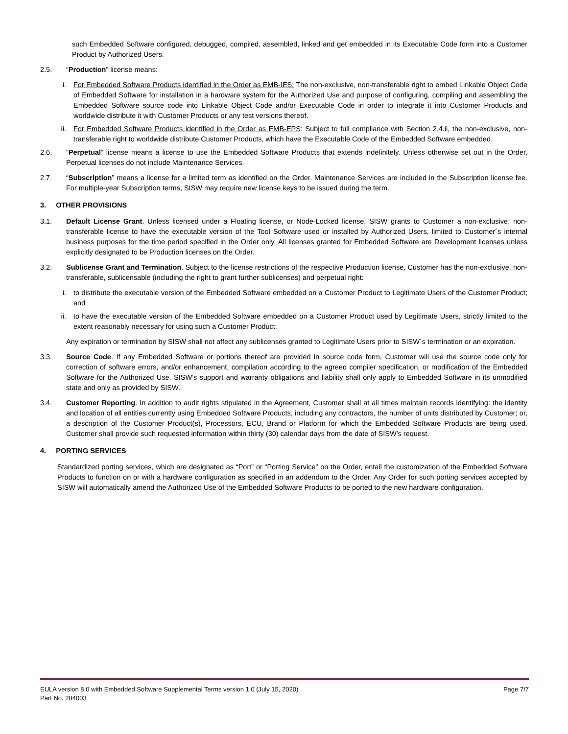such Embedded Software configured, debugged, compiled, assembled, linked and get embedded in its Executable Code form into a Customer Product by Authorized Users.
2.5. “Production” license means:
i. For Embedded Software Products identified in the Order as EMB-IES: The non-exclusive, non-transferable right to embed Linkable Object Code of Embedded Software for installation in a hardware system for the Authorized Use and purpose of configuring, compiling and assembling the Embedded Software source code into Linkable Object Code and/or Executable Code in order to integrate it into Customer Products and worldwide distribute it with Customer Products or any test versions thereof.
ii. For Embedded Software Products identified in the Order as EMB-EPS: Subject to full compliance with Section 2.4.ii, the non-exclusive, non-transferable right to worldwide distribute Customer Products, which have the Executable Code of the Embedded Software embedded.
2.6. “Perpetual” license means a license to use the Embedded Software Products that extends indefinitely. Unless otherwise set out in the Order, Perpetual licenses do not include Maintenance Services.
2.7. “Subscription” means a license for a limited term as identified on the Order. Maintenance Services are included in the Subscription license fee. For multiple-year Subscription terms, SISW may require new license keys to be issued during the term.
3. OTHER PROVISIONS
3.1. Default License Grant. Unless licensed under a Floating license, or Node-Locked license, SISW grants to Customer a non-exclusive, non-transferable license to have the executable version of the Tool Software used or installed by Authorized Users, limited to Customer´s internal business purposes for the time period specified in the Order only. All licenses granted for Embedded Software are Development licenses unless explicitly designated to be Production licenses on the Order.
3.2. Sublicense Grant and Termination. Subject to the license restrictions of the respective Production license, Customer has the non-exclusive, non-transferable, sublicensable (including the right to grant further sublicenses) and perpetual right:
i. to distribute the executable version of the Embedded Software embedded on a Customer Product to Legitimate Users of the Customer Product; and
ii. to have the executable version of the Embedded Software embedded on a Customer Product used by Legitimate Users, strictly limited to the extent reasonably necessary for using such a Customer Product;
Any expiration or termination by SISW shall not affect any sublicenses granted to Legitimate Users prior to SISW´s termination or an expiration.
3.3. Source Code. If any Embedded Software or portions thereof are provided in source code form, Customer will use the source code only for correction of software errors, and/or enhancement, compilation according to the agreed compiler specification, or modification of the Embedded Software for the Authorized Use. SISW’s support and warranty obligations and liability shall only apply to Embedded Software in its unmodified state and only as provided by SISW.
3.4. Customer Reporting. In addition to audit rights stipulated in the Agreement, Customer shall at all times maintain records identifying: the identity and location of all entities currently using Embedded Software Products, including any contractors, the number of units distributed by Customer; or, a description of the Customer Product(s), Processors, ECU, Brand or Platform for which the Embedded Software Products are being used. Customer shall provide such requested information within thirty (30) calendar days from the date of SISW’s request.
4. PORTING SERVICES
Standardized porting services, which are designated as “Port” or “Porting Service” on the Order, entail the customization of the Embedded Software Products to function on or with a hardware configuration as specified in an addendum to the Order. Any Order for such porting services accepted by SISW will automatically amend the Authorized Use of the Embedded Software Products to be ported to the new hardware configuration.
EULA version 8.0 with Embedded Software Supplemental Terms version 1.0 (July 15, 2020) Page 7/7
Part No. 284003